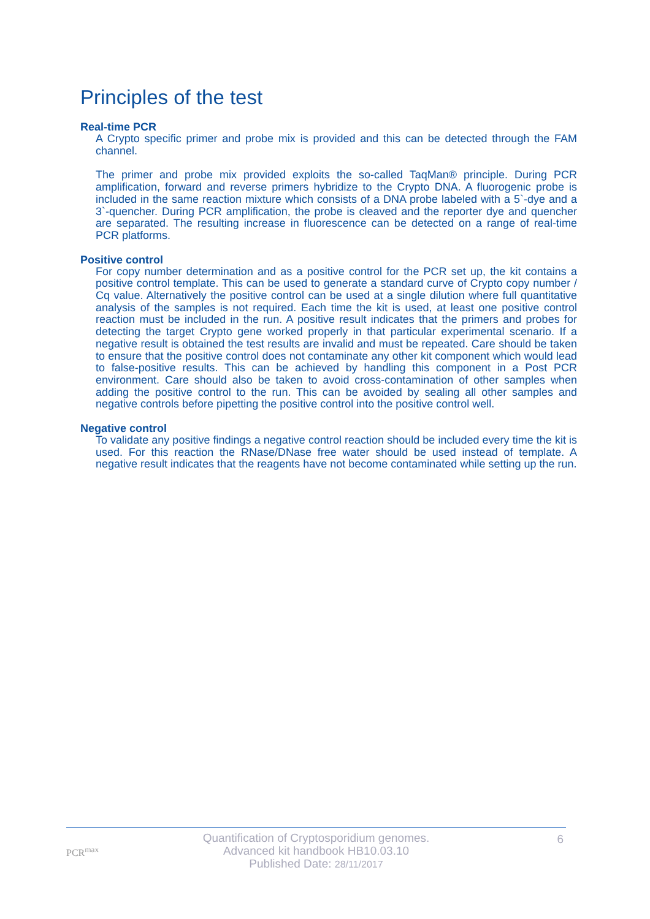Principles of the test
Real-time PCR
A Crypto specific primer and probe mix is provided and this can be detected through the FAM channel.
The primer and probe mix provided exploits the so-called TaqMan® principle. During PCR amplification, forward and reverse primers hybridize to the Crypto DNA. A fluorogenic probe is included in the same reaction mixture which consists of a DNA probe labeled with a 5`-dye and a 3`-quencher. During PCR amplification, the probe is cleaved and the reporter dye and quencher are separated. The resulting increase in fluorescence can be detected on a range of real-time PCR platforms.
Positive control
For copy number determination and as a positive control for the PCR set up, the kit contains a positive control template. This can be used to generate a standard curve of Crypto copy number / Cq value. Alternatively the positive control can be used at a single dilution where full quantitative analysis of the samples is not required. Each time the kit is used, at least one positive control reaction must be included in the run. A positive result indicates that the primers and probes for detecting the target Crypto gene worked properly in that particular experimental scenario. If a negative result is obtained the test results are invalid and must be repeated. Care should be taken to ensure that the positive control does not contaminate any other kit component which would lead to false-positive results. This can be achieved by handling this component in a Post PCR environment. Care should also be taken to avoid cross-contamination of other samples when adding the positive control to the run. This can be avoided by sealing all other samples and negative controls before pipetting the positive control into the positive control well.
Negative control
To validate any positive findings a negative control reaction should be included every time the kit is used. For this reaction the RNase/DNase free water should be used instead of template. A negative result indicates that the reagents have not become contaminated while setting up the run.
PCR<sup>max</sup>
Quantification of Cryptosporidium genomes.
Advanced kit handbook HB10.03.10
Published Date: 28/11/2017
6